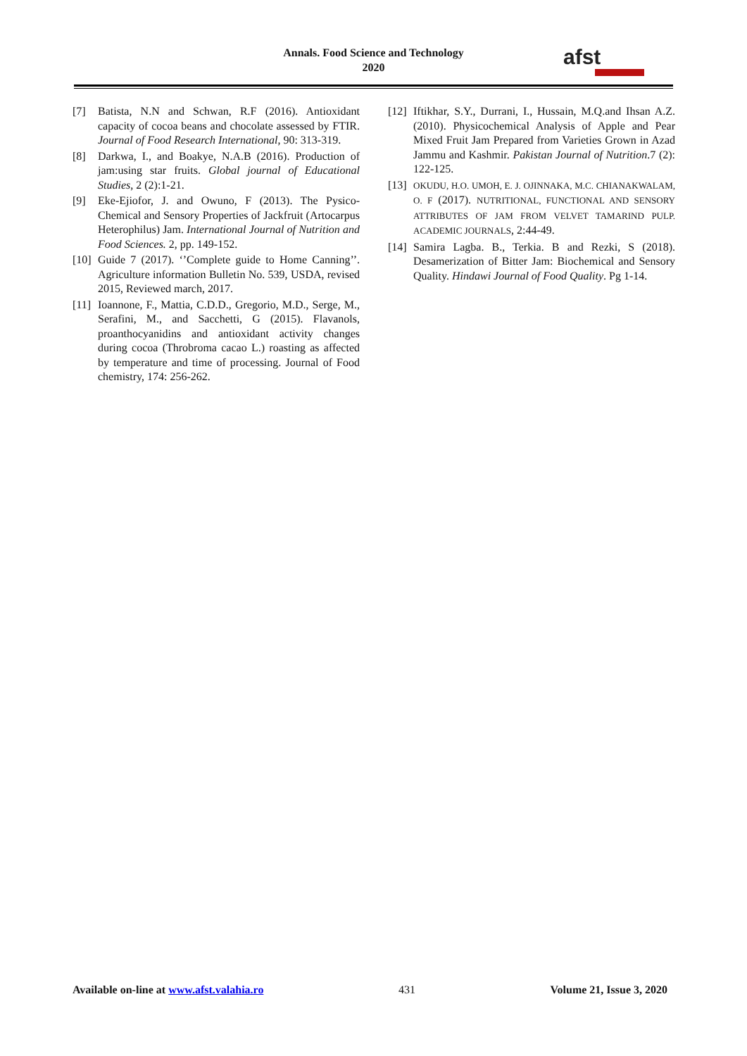Annals. Food Science and Technology
2020
afst
[7] Batista, N.N and Schwan, R.F (2016). Antioxidant capacity of cocoa beans and chocolate assessed by FTIR. Journal of Food Research International, 90: 313-319.
[8] Darkwa, I., and Boakye, N.A.B (2016). Production of jam:using star fruits. Global journal of Educational Studies, 2 (2):1-21.
[9] Eke-Ejiofor, J. and Owuno, F (2013). The Pysico-Chemical and Sensory Properties of Jackfruit (Artocarpus Heterophilus) Jam. International Journal of Nutrition and Food Sciences. 2, pp. 149-152.
[10]
Guide 7 (2017). ‘’Complete guide to Home Canning’’. Agriculture information Bulletin No. 539, USDA, revised 2015, Reviewed march, 2017.
[11]
Ioannone, F., Mattia, C.D.D., Gregorio, M.D., Serge, M., Serafini, M., and Sacchetti, G (2015). Flavanols, proanthocyanidins and antioxidant activity changes during cocoa (Throbroma cacao L.) roasting as affected by temperature and time of processing. Journal of Food chemistry, 174: 256-262.
[12]
Iftikhar, S.Y., Durrani, I., Hussain, M.Q.and Ihsan A.Z. (2010). Physicochemical Analysis of Apple and Pear Mixed Fruit Jam Prepared from Varieties Grown in Azad Jammu and Kashmir. Pakistan Journal of Nutrition.7 (2): 122-125.
[13]
OKUDU, H.O. UMOH, E. J. OJINNAKA, M.C. CHIANAKWALAM, O. F (2017). NUTRITIONAL, FUNCTIONAL AND SENSORY ATTRIBUTES OF JAM FROM VELVET TAMARIND PULP. ACADEMIC JOURNALS, 2:44-49.
[14]
Samira Lagba. B., Terkia. B and Rezki, S (2018). Desamerization of Bitter Jam: Biochemical and Sensory Quality. Hindawi Journal of Food Quality. Pg 1-14.
Available on-line at www.afst.valahia.ro 431 Volume 21, Issue 3, 2020